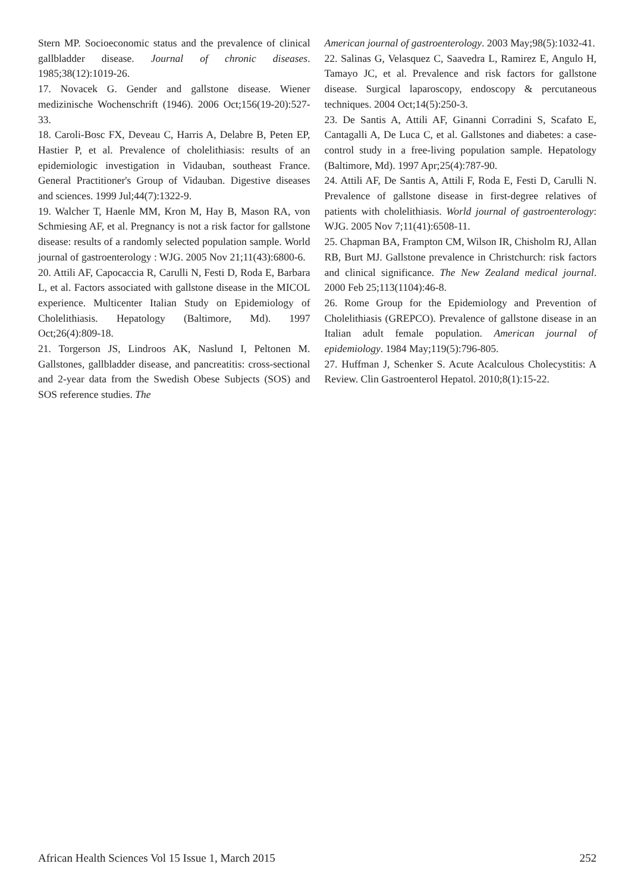Stern MP. Socioeconomic status and the prevalence of clinical gallbladder disease. Journal of chronic diseases. 1985;38(12):1019-26.
17. Novacek G. Gender and gallstone disease. Wiener medizinische Wochenschrift (1946). 2006 Oct;156(19-20):527-33.
18. Caroli-Bosc FX, Deveau C, Harris A, Delabre B, Peten EP, Hastier P, et al. Prevalence of cholelithiasis: results of an epidemiologic investigation in Vidauban, southeast France. General Practitioner's Group of Vidauban. Digestive diseases and sciences. 1999 Jul;44(7):1322-9.
19. Walcher T, Haenle MM, Kron M, Hay B, Mason RA, von Schmiesing AF, et al. Pregnancy is not a risk factor for gallstone disease: results of a randomly selected population sample. World journal of gastroenterology : WJG. 2005 Nov 21;11(43):6800-6.
20. Attili AF, Capocaccia R, Carulli N, Festi D, Roda E, Barbara L, et al. Factors associated with gallstone disease in the MICOL experience. Multicenter Italian Study on Epidemiology of Cholelithiasis. Hepatology (Baltimore, Md). 1997 Oct;26(4):809-18.
21. Torgerson JS, Lindroos AK, Naslund I, Peltonen M. Gallstones, gallbladder disease, and pancreatitis: cross-sectional and 2-year data from the Swedish Obese Subjects (SOS) and SOS reference studies. The
American journal of gastroenterology. 2003 May;98(5):1032-41.
22. Salinas G, Velasquez C, Saavedra L, Ramirez E, Angulo H, Tamayo JC, et al. Prevalence and risk factors for gallstone disease. Surgical laparoscopy, endoscopy & percutaneous techniques. 2004 Oct;14(5):250-3.
23. De Santis A, Attili AF, Ginanni Corradini S, Scafato E, Cantagalli A, De Luca C, et al. Gallstones and diabetes: a case-control study in a free-living population sample. Hepatology (Baltimore, Md). 1997 Apr;25(4):787-90.
24. Attili AF, De Santis A, Attili F, Roda E, Festi D, Carulli N. Prevalence of gallstone disease in first-degree relatives of patients with cholelithiasis. World journal of gastroenterology: WJG. 2005 Nov 7;11(41):6508-11.
25. Chapman BA, Frampton CM, Wilson IR, Chisholm RJ, Allan RB, Burt MJ. Gallstone prevalence in Christchurch: risk factors and clinical significance. The New Zealand medical journal. 2000 Feb 25;113(1104):46-8.
26. Rome Group for the Epidemiology and Prevention of Cholelithiasis (GREPCO). Prevalence of gallstone disease in an Italian adult female population. American journal of epidemiology. 1984 May;119(5):796-805.
27. Huffman J, Schenker S. Acute Acalculous Cholecystitis: A Review. Clin Gastroenterol Hepatol. 2010;8(1):15-22.
African Health Sciences Vol 15 Issue 1, March 2015 252